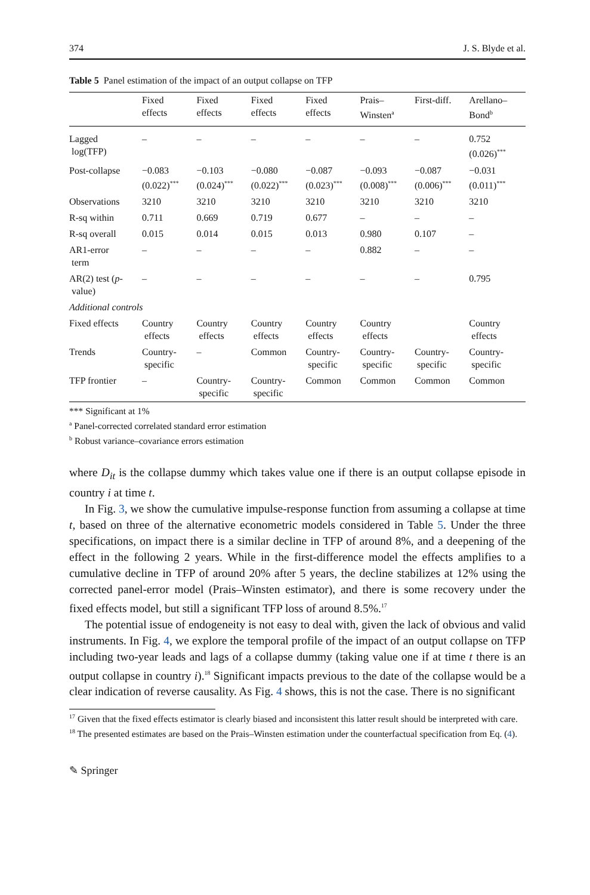374 J. S. Blyde et al.
Table 5 Panel estimation of the impact of an output collapse on TFP
| | Fixed effects | Fixed effects | Fixed effects | Fixed effects | Prais– Winsten<sup>a</sup> | First-diff. | Arellano– Bond<sup>b</sup> |
| --- | --- | --- | --- | --- | --- | --- | --- |
| Lagged log(TFP) | – | – | – | – | – | – | 0.752 (0.026)<sup>***</sup> |
| Post-collapse | −0.083 (0.022)<sup>***</sup> | −0.103 (0.024)<sup>***</sup> | −0.080 (0.022)<sup>***</sup> | −0.087 (0.023)<sup>***</sup> | −0.093 (0.008)<sup>***</sup> | −0.087 (0.006)<sup>***</sup> | −0.031 (0.011)<sup>***</sup> |
| Observations | 3210 | 3210 | 3210 | 3210 | 3210 | 3210 | 3210 |
| R-sq within | 0.711 | 0.669 | 0.719 | 0.677 | – | – | – |
| R-sq overall | 0.015 | 0.014 | 0.015 | 0.013 | 0.980 | 0.107 | – |
| AR1-error term | – | – | – | – | 0.882 | – | – |
| AR(2) test ( p - value) | – | – | – | – | – | – | 0.795 |
| Additional controls | | | | | | | |
| Fixed effects | Country effects | Country effects | Country effects | Country effects | Country effects | | Country effects |
| Trends | Country- specific | – | Common | Country- specific | Country- specific | Country- specific | Country- specific |
| TFP frontier | – | Country- specific | Country- specific | Common | Common | Common | Common |
*** Significant at 1%
<sup>a</sup> Panel-corrected correlated standard error estimation
<sup>b</sup> Robust variance–covariance errors estimation
where D<sub>it</sub> is the collapse dummy which takes value one if there is an output collapse episode in country i at time t.
In Fig. 3, we show the cumulative impulse-response function from assuming a collapse at time t, based on three of the alternative econometric models considered in Table 5. Under the three specifications, on impact there is a similar decline in TFP of around 8%, and a deepening of the effect in the following 2 years. While in the first-difference model the effects amplifies to a cumulative decline in TFP of around 20% after 5 years, the decline stabilizes at 12% using the corrected panel-error model (Prais–Winsten estimator), and there is some recovery under the fixed effects model, but still a significant TFP loss of around 8.5%.<sup>17</sup>
The potential issue of endogeneity is not easy to deal with, given the lack of obvious and valid instruments. In Fig. 4, we explore the temporal profile of the impact of an output collapse on TFP including two-year leads and lags of a collapse dummy (taking value one if at time t there is an output collapse in country i).<sup>18</sup> Significant impacts previous to the date of the collapse would be a clear indication of reverse causality. As Fig. 4 shows, this is not the case. There is no significant
<sup>17</sup> Given that the fixed effects estimator is clearly biased and inconsistent this latter result should be interpreted with care.
<sup>18</sup> The presented estimates are based on the Prais–Winsten estimation under the counterfactual specification from Eq. (4).
✎ Springer